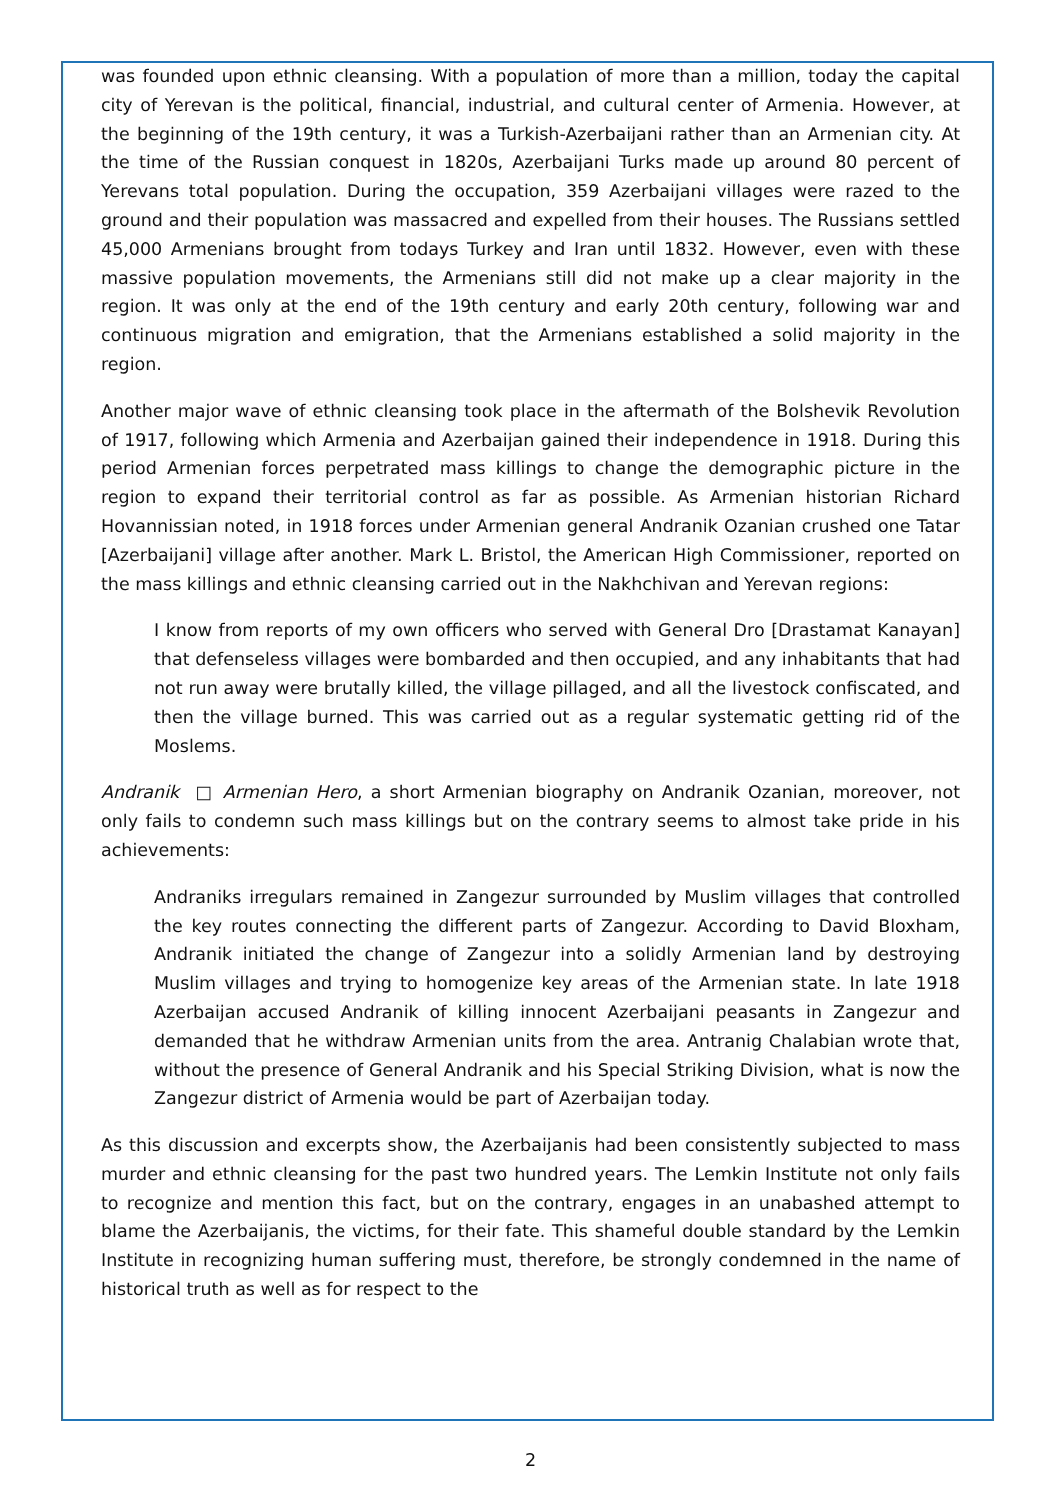was founded upon ethnic cleansing. With a population of more than a million, today the capital city of Yerevan is the political, financial, industrial, and cultural center of Armenia. However, at the beginning of the 19th century, it was a Turkish-Azerbaijani rather than an Armenian city. At the time of the Russian conquest in 1820s, Azerbaijani Turks made up around 80 percent of Yerevans total population. During the occupation, 359 Azerbaijani villages were razed to the ground and their population was massacred and expelled from their houses. The Russians settled 45,000 Armenians brought from todays Turkey and Iran until 1832. However, even with these massive population movements, the Armenians still did not make up a clear majority in the region. It was only at the end of the 19th century and early 20th century, following war and continuous migration and emigration, that the Armenians established a solid majority in the region.
Another major wave of ethnic cleansing took place in the aftermath of the Bolshevik Revolution of 1917, following which Armenia and Azerbaijan gained their independence in 1918. During this period Armenian forces perpetrated mass killings to change the demographic picture in the region to expand their territorial control as far as possible. As Armenian historian Richard Hovannissian noted, in 1918 forces under Armenian general Andranik Ozanian crushed one Tatar [Azerbaijani] village after another. Mark L. Bristol, the American High Commissioner, reported on the mass killings and ethnic cleansing carried out in the Nakhchivan and Yerevan regions:
I know from reports of my own officers who served with General Dro [Drastamat Kanayan] that defenseless villages were bombarded and then occupied, and any inhabitants that had not run away were brutally killed, the village pillaged, and all the livestock confiscated, and then the village burned. This was carried out as a regular systematic getting rid of the Moslems.
Andranik □ Armenian Hero, a short Armenian biography on Andranik Ozanian, moreover, not only fails to condemn such mass killings but on the contrary seems to almost take pride in his achievements:
Andraniks irregulars remained in Zangezur surrounded by Muslim villages that controlled the key routes connecting the different parts of Zangezur. According to David Bloxham, Andranik initiated the change of Zangezur into a solidly Armenian land by destroying Muslim villages and trying to homogenize key areas of the Armenian state. In late 1918 Azerbaijan accused Andranik of killing innocent Azerbaijani peasants in Zangezur and demanded that he withdraw Armenian units from the area. Antranig Chalabian wrote that, without the presence of General Andranik and his Special Striking Division, what is now the Zangezur district of Armenia would be part of Azerbaijan today.
As this discussion and excerpts show, the Azerbaijanis had been consistently subjected to mass murder and ethnic cleansing for the past two hundred years. The Lemkin Institute not only fails to recognize and mention this fact, but on the contrary, engages in an unabashed attempt to blame the Azerbaijanis, the victims, for their fate. This shameful double standard by the Lemkin Institute in recognizing human suffering must, therefore, be strongly condemned in the name of historical truth as well as for respect to the
2